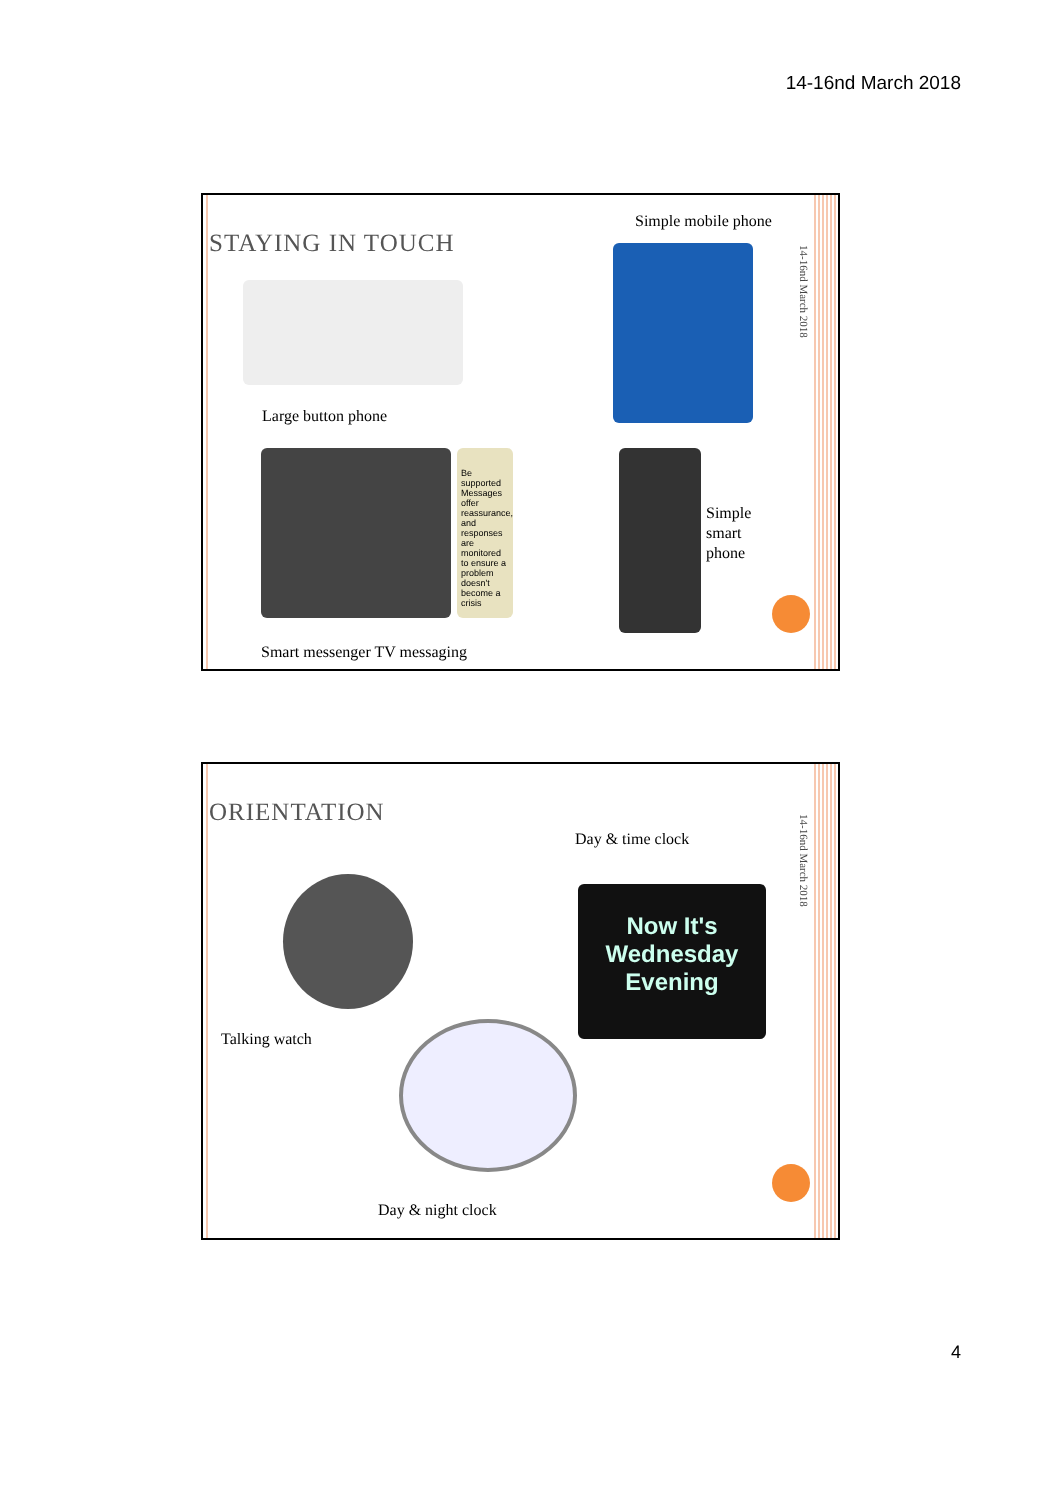14-16nd March 2018
STAYING IN TOUCH
Simple mobile phone
14-16nd March 2018
Large button phone
Be supported Messages offer reassurance, and responses are monitored to ensure a problem doesn't become a crisis
Simple
smart
phone
Smart messenger TV messaging
ORIENTATION
Day & time clock
14-16nd March 2018
Now It's
Wednesday
Evening
Talking watch
Day & night clock
4